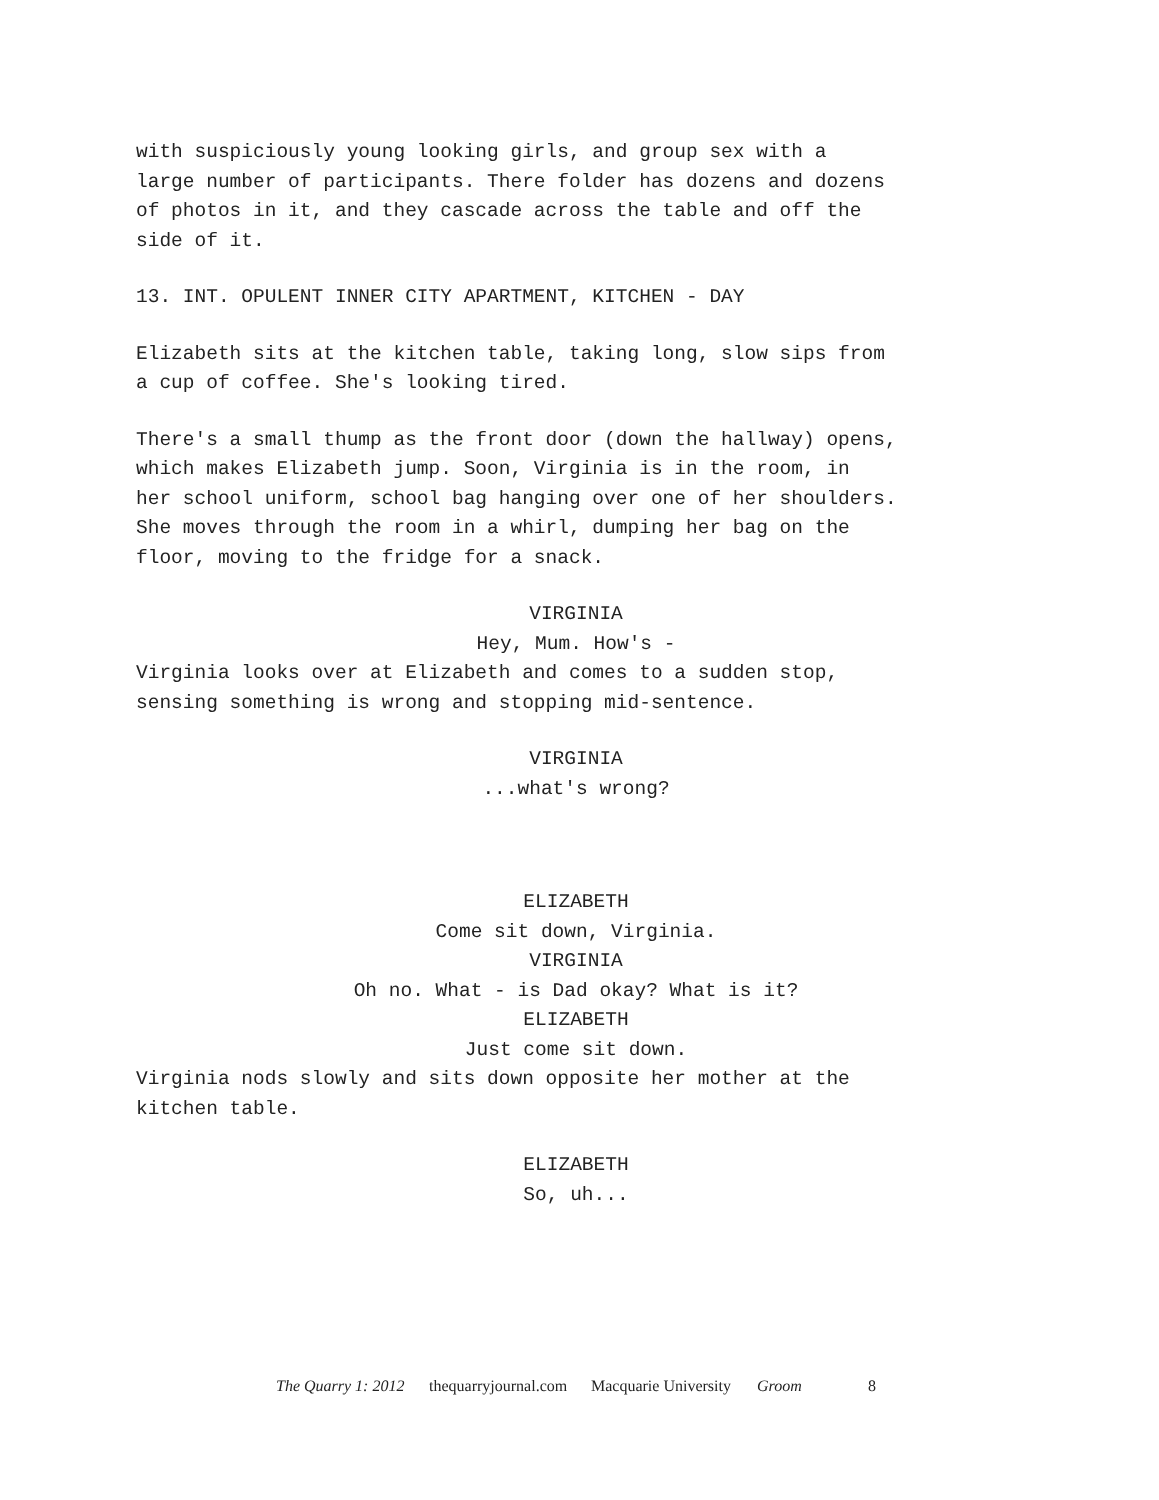with suspiciously young looking girls, and group sex with a
large number of participants. There folder has dozens and dozens
of photos in it, and they cascade across the table and off the
side of it.
13. INT. OPULENT INNER CITY APARTMENT, KITCHEN - DAY
Elizabeth sits at the kitchen table, taking long, slow sips from
a cup of coffee. She's looking tired.
There's a small thump as the front door (down the hallway) opens,
which makes Elizabeth jump. Soon, Virginia is in the room, in
her school uniform, school bag hanging over one of her shoulders.
She moves through the room in a whirl, dumping her bag on the
floor, moving to the fridge for a snack.
VIRGINIA
Hey, Mum. How's -
Virginia looks over at Elizabeth and comes to a sudden stop,
sensing something is wrong and stopping mid-sentence.
VIRGINIA
...what's wrong?
ELIZABETH
Come sit down, Virginia.
VIRGINIA
Oh no. What - is Dad okay? What is it?
ELIZABETH
Just come sit down.
Virginia nods slowly and sits down opposite her mother at the
kitchen table.
ELIZABETH
So, uh...
The Quarry 1: 2012 thequarryjournal.com Macquarie University Groom 8